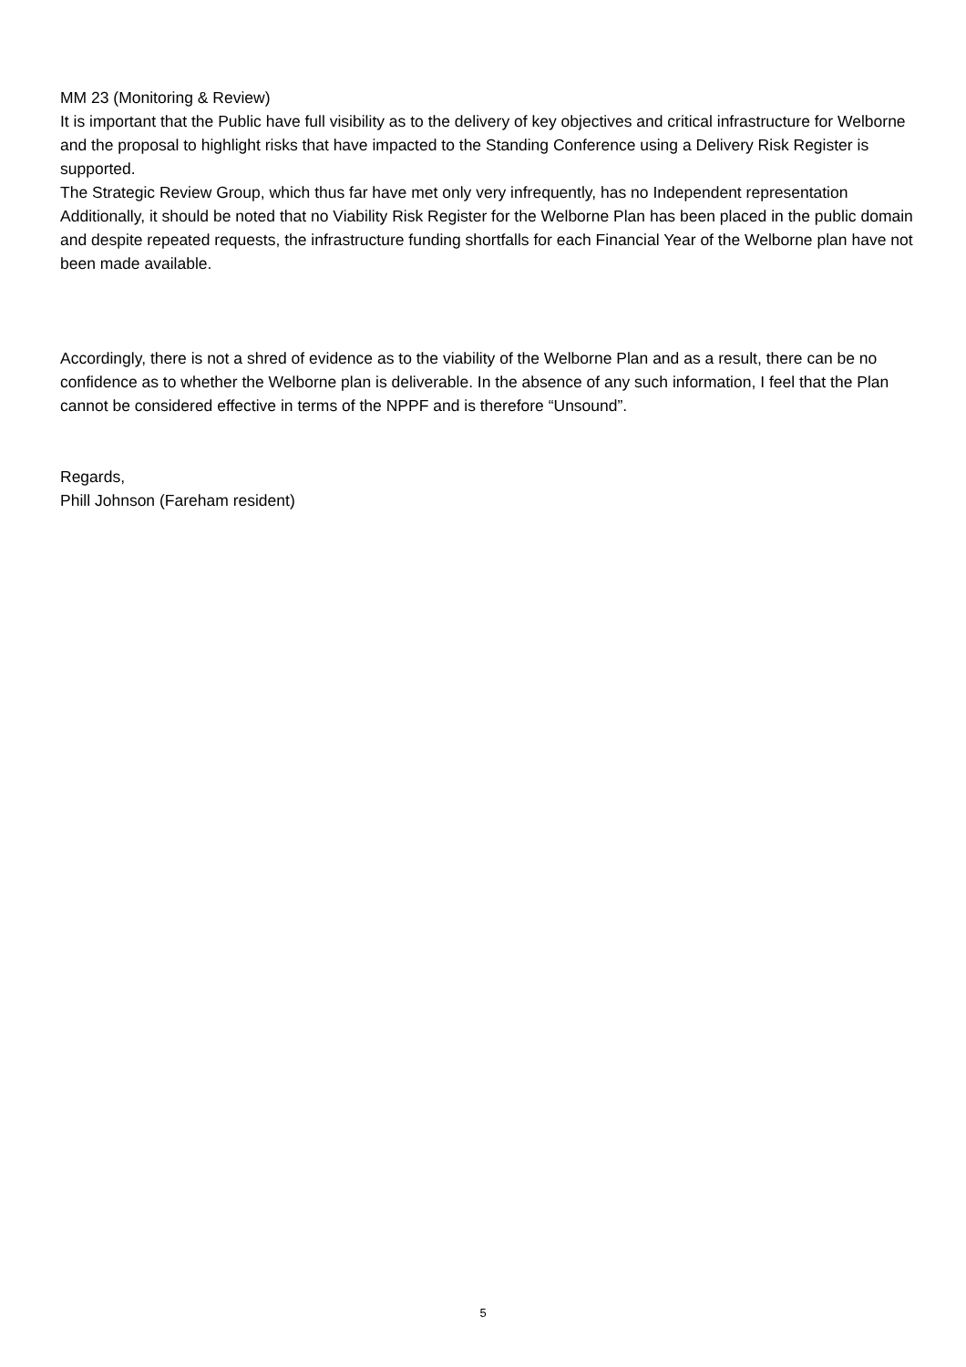MM 23 (Monitoring & Review)
It is important that the Public have full visibility as to the delivery of key objectives and critical infrastructure for Welborne and the proposal to highlight risks that have impacted to the Standing Conference using a Delivery Risk Register is supported.
The Strategic Review Group, which thus far have met only very infrequently, has no Independent representation
Additionally, it should be noted that no Viability Risk Register for the Welborne Plan has been placed in the public domain and despite repeated requests, the infrastructure funding shortfalls for each Financial Year of the Welborne plan have not been made available.
Accordingly, there is not a shred of evidence as to the viability of the Welborne Plan and as a result, there can be no confidence as to whether the Welborne plan is deliverable. In the absence of any such information, I feel that the Plan cannot be considered effective in terms of the NPPF and is therefore “Unsound”.
Regards,
Phill Johnson (Fareham resident)
5